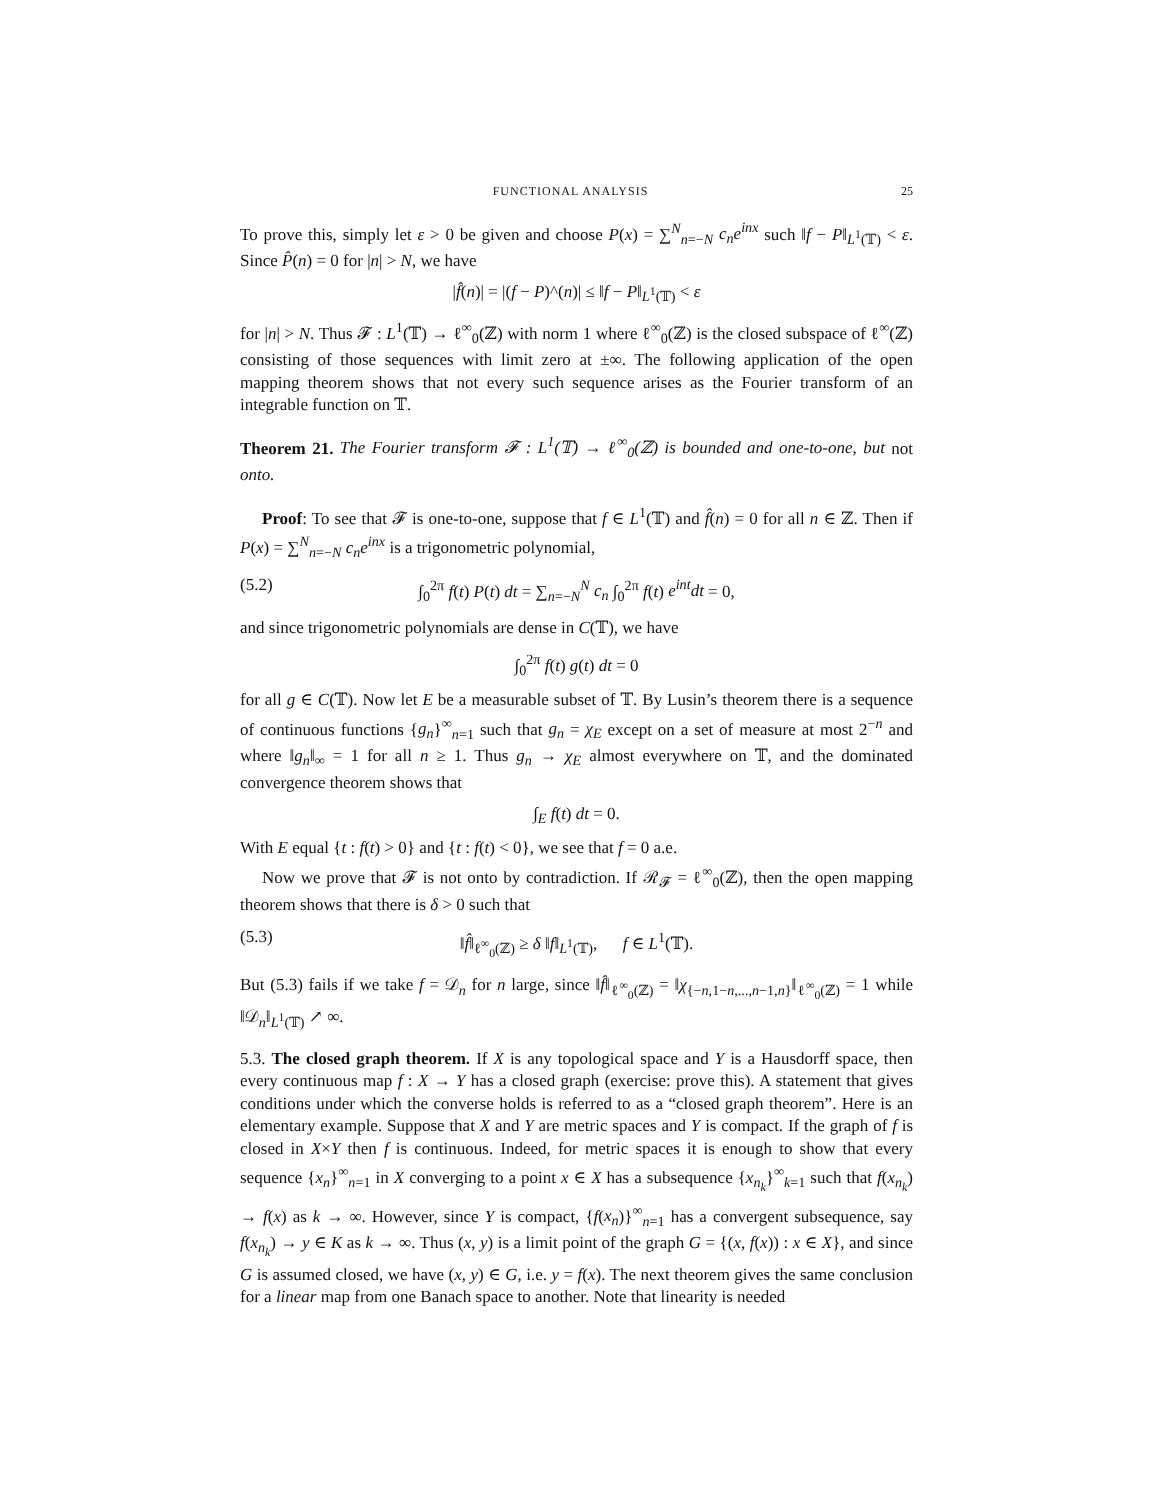FUNCTIONAL ANALYSIS 25
To prove this, simply let ε > 0 be given and choose P(x) = ∑<sup>N</sup><sub>n=−N</sub> c<sub>n</sub>e<sup>inx</sup> such ‖f − P‖<sub>L<sup>1</sup>(𝕋)</sub> < ε. Since P̂(n) = 0 for |n| > N, we have
|f̂(n)| = |(f − P)^(n)| ≤ ‖f − P‖<sub>L<sup>1</sup>(𝕋)</sub> < ε
for |n| > N. Thus 𝓕 : L<sup>1</sup>(𝕋) → ℓ<sup>∞</sup><sub>0</sub>(ℤ) with norm 1 where ℓ<sup>∞</sup><sub>0</sub>(ℤ) is the closed subspace of ℓ<sup>∞</sup>(ℤ) consisting of those sequences with limit zero at ±∞. The following application of the open mapping theorem shows that not every such sequence arises as the Fourier transform of an integrable function on 𝕋.
Theorem 21. The Fourier transform 𝓕 : L<sup>1</sup>(𝕋) → ℓ<sup>∞</sup><sub>0</sub>(ℤ) is bounded and one-to-one, but not onto.
Proof: To see that 𝓕 is one-to-one, suppose that f ∈ L<sup>1</sup>(𝕋) and f̂(n) = 0 for all n ∈ ℤ. Then if P(x) = ∑<sup>N</sup><sub>n=−N</sub> c<sub>n</sub>e<sup>inx</sup> is a trigonometric polynomial,
(5.2) ∫<sub>0</sub><sup>2π</sup> f(t) P(t) dt = ∑<sub>n=−N</sub><sup>N</sup> c<sub>n</sub> ∫<sub>0</sub><sup>2π</sup> f(t) e<sup>int</sup>dt = 0,
and since trigonometric polynomials are dense in C(𝕋), we have
∫<sub>0</sub><sup>2π</sup> f(t) g(t) dt = 0
for all g ∈ C(𝕋). Now let E be a measurable subset of 𝕋. By Lusin’s theorem there is a sequence of continuous functions {g<sub>n</sub>}<sup>∞</sup><sub>n=1</sub> such that g<sub>n</sub> = χ<sub>E</sub> except on a set of measure at most 2<sup>−n</sup> and where ‖g<sub>n</sub>‖<sub>∞</sub> = 1 for all n ≥ 1. Thus g<sub>n</sub> → χ<sub>E</sub> almost everywhere on 𝕋, and the dominated convergence theorem shows that
∫<sub>E</sub> f(t) dt = 0.
With E equal {t : f(t) > 0} and {t : f(t) < 0}, we see that f = 0 a.e.
Now we prove that 𝓕 is not onto by contradiction. If ℛ<sub>𝓕</sub> = ℓ<sup>∞</sup><sub>0</sub>(ℤ), then the open mapping theorem shows that there is δ > 0 such that
(5.3) ‖f̂‖<sub>ℓ<sup>∞</sup><sub>0</sub>(ℤ)</sub> ≥ δ ‖f‖<sub>L<sup>1</sup>(𝕋)</sub>, f ∈ L<sup>1</sup>(𝕋).
But (5.3) fails if we take f = 𝒟<sub>n</sub> for n large, since ‖f̂‖<sub>ℓ<sup>∞</sup><sub>0</sub>(ℤ)</sub> = ‖χ<sub>{−n,1−n,...,n−1,n}</sub>‖<sub>ℓ<sup>∞</sup><sub>0</sub>(ℤ)</sub> = 1 while ‖𝒟<sub>n</sub>‖<sub>L<sup>1</sup>(𝕋)</sub> ↗ ∞.
5.3. The closed graph theorem. If X is any topological space and Y is a Hausdorff space, then every continuous map f : X → Y has a closed graph (exercise: prove this). A statement that gives conditions under which the converse holds is referred to as a “closed graph theorem”. Here is an elementary example. Suppose that X and Y are metric spaces and Y is compact. If the graph of f is closed in X×Y then f is continuous. Indeed, for metric spaces it is enough to show that every sequence {x<sub>n</sub>}<sup>∞</sup><sub>n=1</sub> in X converging to a point x ∈ X has a subsequence {x<sub>n<sub>k</sub></sub>}<sup>∞</sup><sub>k=1</sub> such that f(x<sub>n<sub>k</sub></sub>) → f(x) as k → ∞. However, since Y is compact, {f(x<sub>n</sub>)}<sup>∞</sup><sub>n=1</sub> has a convergent subsequence, say f(x<sub>n<sub>k</sub></sub>) → y ∈ K as k → ∞. Thus (x, y) is a limit point of the graph G = {(x, f(x)) : x ∈ X}, and since G is assumed closed, we have (x, y) ∈ G, i.e. y = f(x). The next theorem gives the same conclusion for a linear map from one Banach space to another. Note that linearity is needed